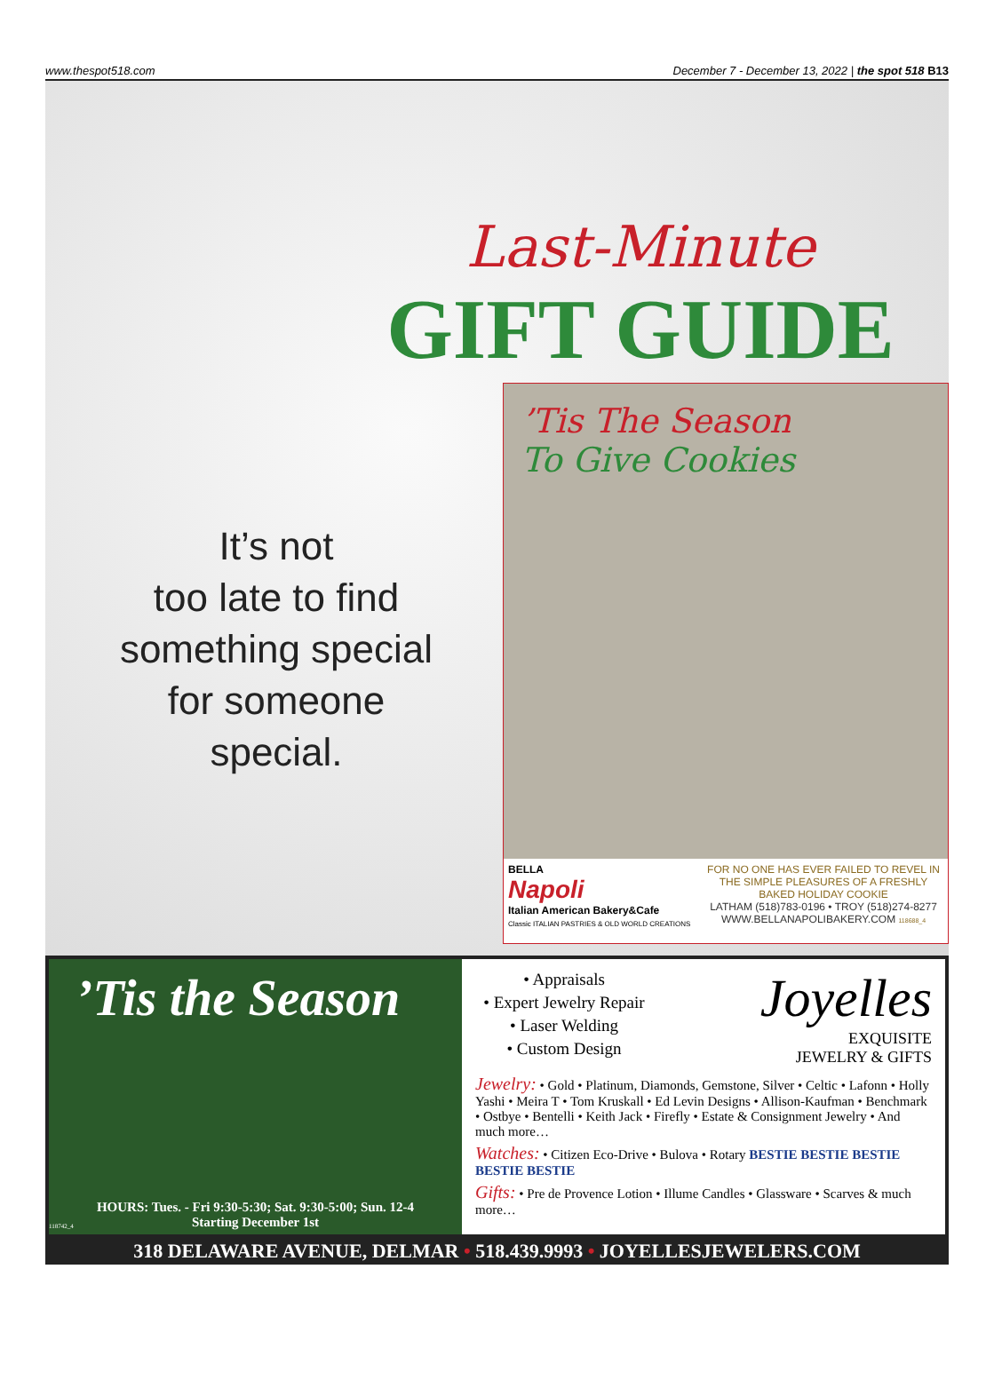www.thespot518.com December 7 - December 13, 2022 | the spot 518 B13
Last-Minute
GIFT GUIDE
It’s not
too late to find
something special
for someone
special.
’Tis The Season
To Give Cookies
BELLA
Napoli
Italian American Bakery&Cafe
Classic ITALIAN PASTRIES & OLD WORLD CREATIONS
FOR NO ONE HAS EVER FAILED TO REVEL IN THE SIMPLE PLEASURES OF A FRESHLY BAKED HOLIDAY COOKIE
LATHAM (518)783-0196 • TROY (518)274-8277
WWW.BELLANAPOLIBAKERY.COM 118688_4
’Tis the Season
HOURS: Tues. - Fri 9:30-5:30; Sat. 9:30-5:00; Sun. 12-4
Starting December 1st
118742_4
• Appraisals
• Expert Jewelry Repair
• Laser Welding
• Custom Design
Joyelles
EXQUISITE
JEWELRY & GIFTS
Jewelry: • Gold • Platinum, Diamonds, Gemstone, Silver • Celtic • Lafonn • Holly Yashi • Meira T • Tom Kruskall • Ed Levin Designs • Allison-Kaufman • Benchmark • Ostbye • Bentelli • Keith Jack • Firefly • Estate & Consignment Jewelry • And much more…
Watches: • Citizen Eco-Drive • Bulova • Rotary BESTIE BESTIE BESTIE BESTIE BESTIE
Gifts: • Pre de Provence Lotion • Illume Candles • Glassware • Scarves & much more…
318 DELAWARE AVENUE, DELMAR • 518.439.9993 • JOYELLESJEWELERS.COM